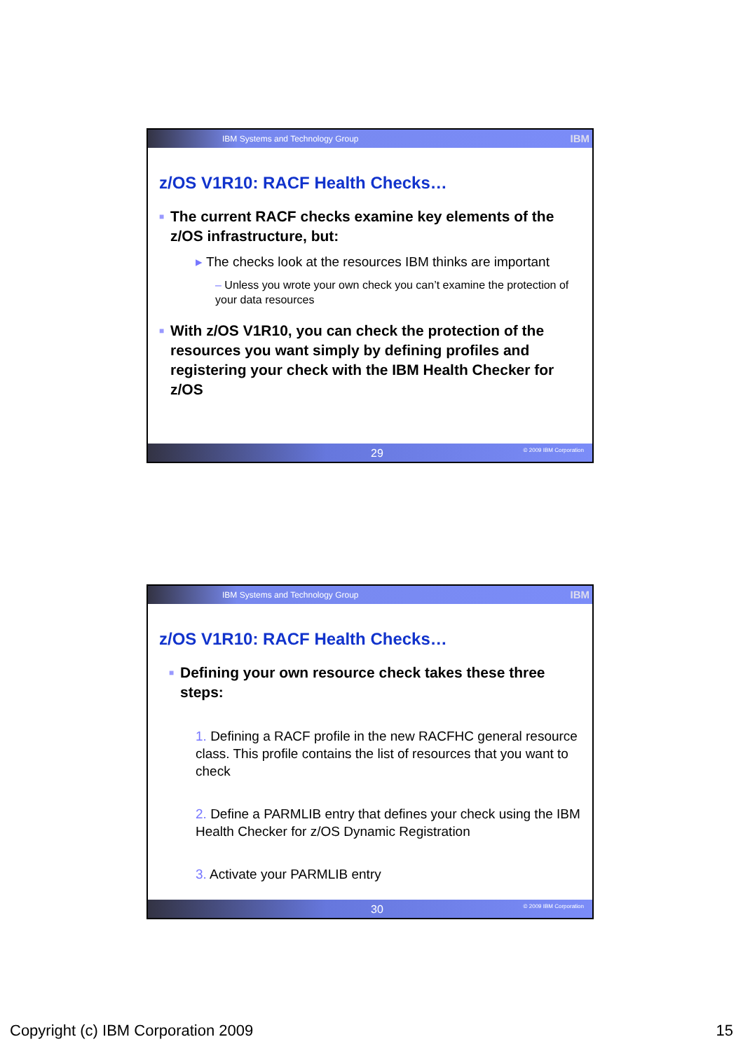IBM Systems and Technology Group IBM
z/OS V1R10: RACF Health Checks…
■ The current RACF checks examine key elements of the z/OS infrastructure, but:
▸ The checks look at the resources IBM thinks are important
– Unless you wrote your own check you can’t examine the protection of your data resources
■ With z/OS V1R10, you can check the protection of the resources you want simply by defining profiles and registering your check with the IBM Health Checker for z/OS
29 © 2009 IBM Corporation
IBM Systems and Technology Group IBM
z/OS V1R10: RACF Health Checks…
■ Defining your own resource check takes these three steps:
1. Defining a RACF profile in the new RACFHC general resource class. This profile contains the list of resources that you want to check
2. Define a PARMLIB entry that defines your check using the IBM Health Checker for z/OS Dynamic Registration
3. Activate your PARMLIB entry
30 © 2009 IBM Corporation
Copyright (c) IBM Corporation 2009 15